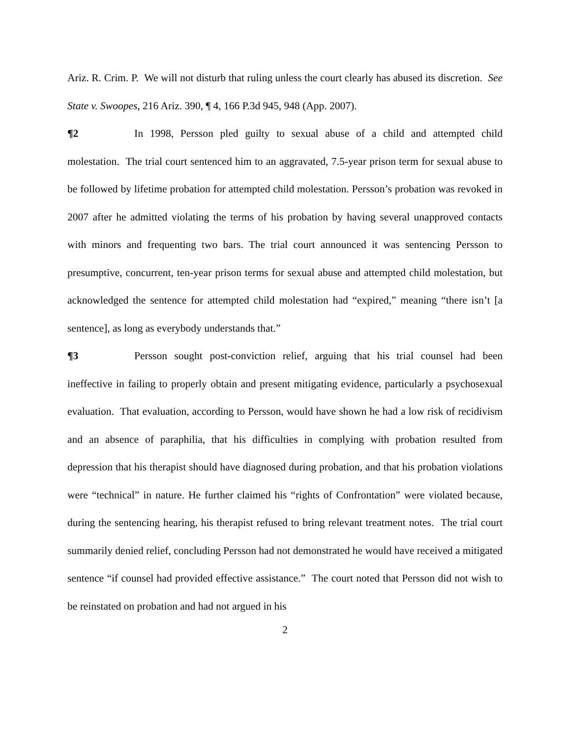Ariz. R. Crim. P. We will not disturb that ruling unless the court clearly has abused its discretion. See State v. Swoopes, 216 Ariz. 390, ¶ 4, 166 P.3d 945, 948 (App. 2007).
¶2 In 1998, Persson pled guilty to sexual abuse of a child and attempted child molestation. The trial court sentenced him to an aggravated, 7.5-year prison term for sexual abuse to be followed by lifetime probation for attempted child molestation. Persson’s probation was revoked in 2007 after he admitted violating the terms of his probation by having several unapproved contacts with minors and frequenting two bars. The trial court announced it was sentencing Persson to presumptive, concurrent, ten-year prison terms for sexual abuse and attempted child molestation, but acknowledged the sentence for attempted child molestation had “expired,” meaning “there isn’t [a sentence], as long as everybody understands that.”
¶3 Persson sought post-conviction relief, arguing that his trial counsel had been ineffective in failing to properly obtain and present mitigating evidence, particularly a psychosexual evaluation. That evaluation, according to Persson, would have shown he had a low risk of recidivism and an absence of paraphilia, that his difficulties in complying with probation resulted from depression that his therapist should have diagnosed during probation, and that his probation violations were “technical” in nature. He further claimed his “rights of Confrontation” were violated because, during the sentencing hearing, his therapist refused to bring relevant treatment notes. The trial court summarily denied relief, concluding Persson had not demonstrated he would have received a mitigated sentence “if counsel had provided effective assistance.” The court noted that Persson did not wish to be reinstated on probation and had not argued in his
2